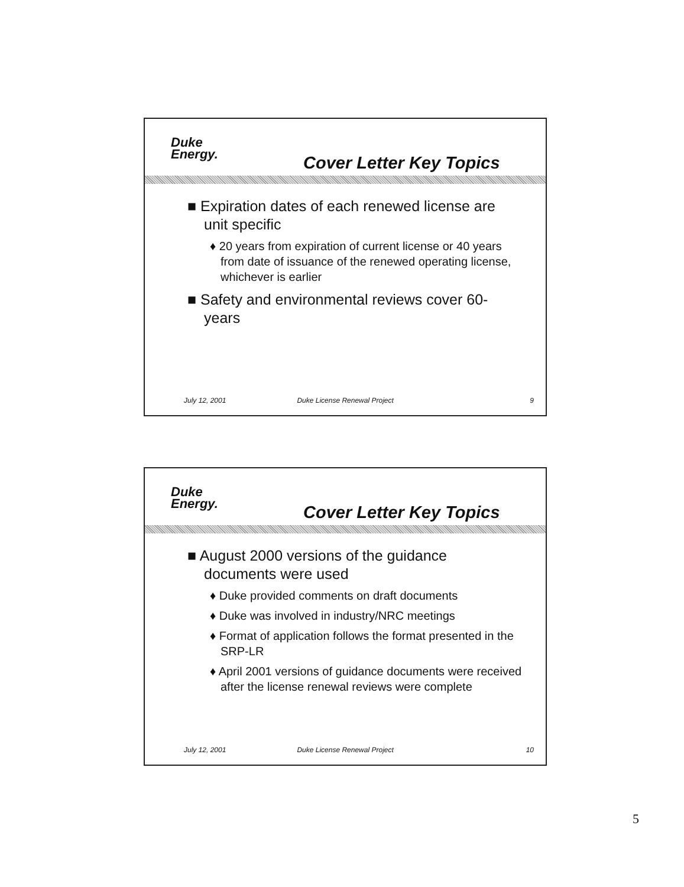Duke
Energy.
Cover Letter Key Topics
■ Expiration dates of each renewed license are unit specific
♦ 20 years from expiration of current license or 40 years from date of issuance of the renewed operating license, whichever is earlier
■ Safety and environmental reviews cover 60-years
July 12, 2001 Duke License Renewal Project 9
Duke
Energy.
Cover Letter Key Topics
■ August 2000 versions of the guidance documents were used
♦ Duke provided comments on draft documents
♦ Duke was involved in industry/NRC meetings
♦ Format of application follows the format presented in the SRP-LR
♦ April 2001 versions of guidance documents were received after the license renewal reviews were complete
July 12, 2001 Duke License Renewal Project 10
5